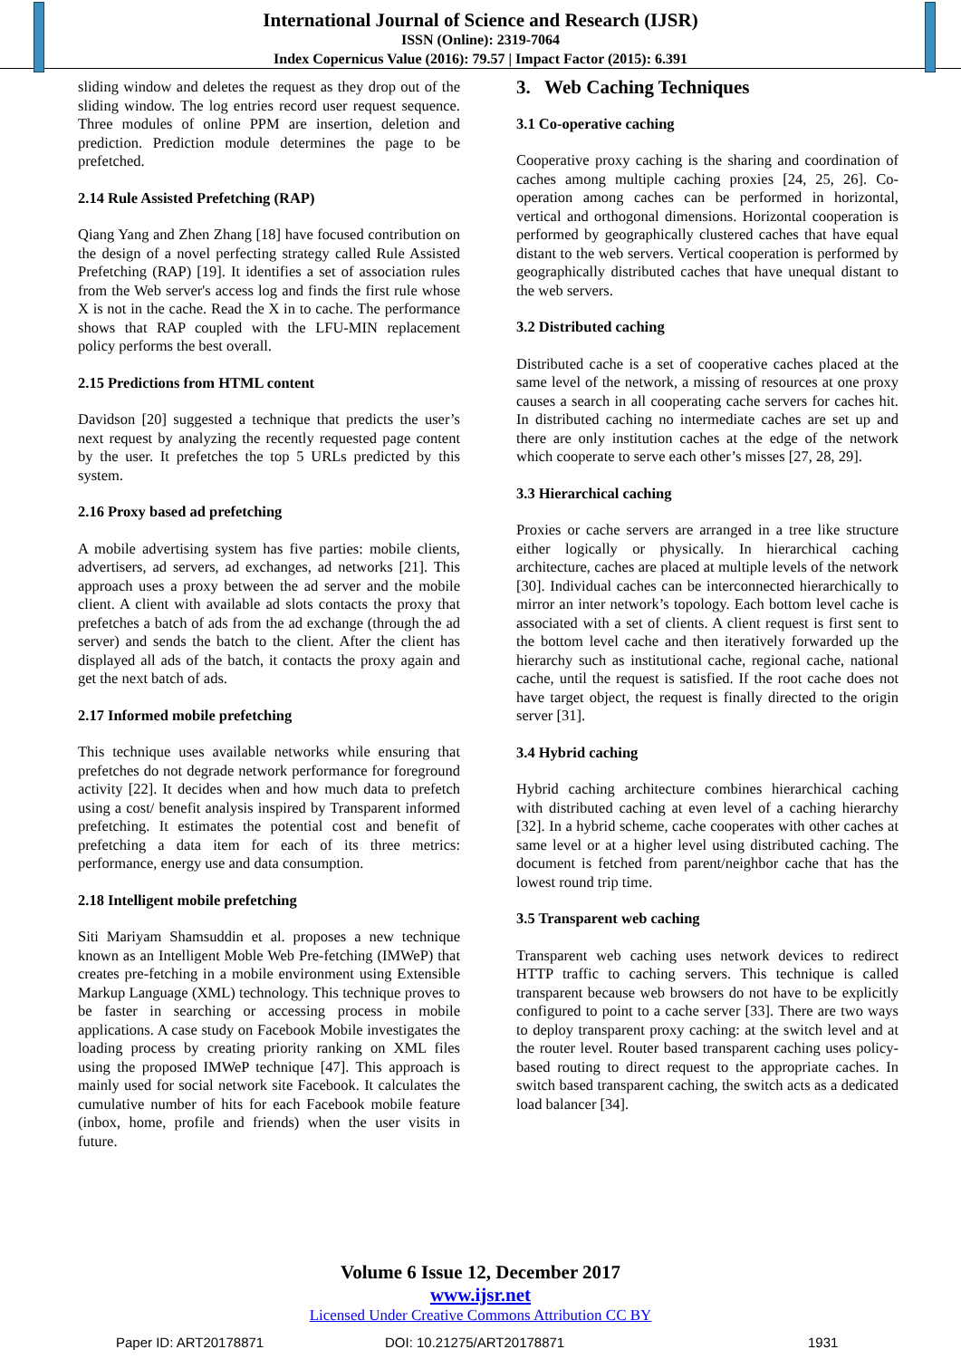International Journal of Science and Research (IJSR)
ISSN (Online): 2319-7064
Index Copernicus Value (2016): 79.57 | Impact Factor (2015): 6.391
sliding window and deletes the request as they drop out of the sliding window. The log entries record user request sequence. Three modules of online PPM are insertion, deletion and prediction. Prediction module determines the page to be prefetched.
2.14 Rule Assisted Prefetching (RAP)
Qiang Yang and Zhen Zhang [18] have focused contribution on the design of a novel perfecting strategy called Rule Assisted Prefetching (RAP) [19]. It identifies a set of association rules from the Web server's access log and finds the first rule whose X is not in the cache. Read the X in to cache. The performance shows that RAP coupled with the LFU-MIN replacement policy performs the best overall.
2.15 Predictions from HTML content
Davidson [20] suggested a technique that predicts the user’s next request by analyzing the recently requested page content by the user. It prefetches the top 5 URLs predicted by this system.
2.16 Proxy based ad prefetching
A mobile advertising system has five parties: mobile clients, advertisers, ad servers, ad exchanges, ad networks [21]. This approach uses a proxy between the ad server and the mobile client. A client with available ad slots contacts the proxy that prefetches a batch of ads from the ad exchange (through the ad server) and sends the batch to the client. After the client has displayed all ads of the batch, it contacts the proxy again and get the next batch of ads.
2.17 Informed mobile prefetching
This technique uses available networks while ensuring that prefetches do not degrade network performance for foreground activity [22]. It decides when and how much data to prefetch using a cost/ benefit analysis inspired by Transparent informed prefetching. It estimates the potential cost and benefit of prefetching a data item for each of its three metrics: performance, energy use and data consumption.
2.18 Intelligent mobile prefetching
Siti Mariyam Shamsuddin et al. proposes a new technique known as an Intelligent Moble Web Pre-fetching (IMWeP) that creates pre-fetching in a mobile environment using Extensible Markup Language (XML) technology. This technique proves to be faster in searching or accessing process in mobile applications. A case study on Facebook Mobile investigates the loading process by creating priority ranking on XML files using the proposed IMWeP technique [47]. This approach is mainly used for social network site Facebook. It calculates the cumulative number of hits for each Facebook mobile feature (inbox, home, profile and friends) when the user visits in future.
3. Web Caching Techniques
3.1 Co-operative caching
Cooperative proxy caching is the sharing and coordination of caches among multiple caching proxies [24, 25, 26]. Co-operation among caches can be performed in horizontal, vertical and orthogonal dimensions. Horizontal cooperation is performed by geographically clustered caches that have equal distant to the web servers. Vertical cooperation is performed by geographically distributed caches that have unequal distant to the web servers.
3.2 Distributed caching
Distributed cache is a set of cooperative caches placed at the same level of the network, a missing of resources at one proxy causes a search in all cooperating cache servers for caches hit. In distributed caching no intermediate caches are set up and there are only institution caches at the edge of the network which cooperate to serve each other’s misses [27, 28, 29].
3.3 Hierarchical caching
Proxies or cache servers are arranged in a tree like structure either logically or physically. In hierarchical caching architecture, caches are placed at multiple levels of the network [30]. Individual caches can be interconnected hierarchically to mirror an inter network’s topology. Each bottom level cache is associated with a set of clients. A client request is first sent to the bottom level cache and then iteratively forwarded up the hierarchy such as institutional cache, regional cache, national cache, until the request is satisfied. If the root cache does not have target object, the request is finally directed to the origin server [31].
3.4 Hybrid caching
Hybrid caching architecture combines hierarchical caching with distributed caching at even level of a caching hierarchy [32]. In a hybrid scheme, cache cooperates with other caches at same level or at a higher level using distributed caching. The document is fetched from parent/neighbor cache that has the lowest round trip time.
3.5 Transparent web caching
Transparent web caching uses network devices to redirect HTTP traffic to caching servers. This technique is called transparent because web browsers do not have to be explicitly configured to point to a cache server [33]. There are two ways to deploy transparent proxy caching: at the switch level and at the router level. Router based transparent caching uses policy-based routing to direct request to the appropriate caches. In switch based transparent caching, the switch acts as a dedicated load balancer [34].
Volume 6 Issue 12, December 2017
www.ijsr.net
Licensed Under Creative Commons Attribution CC BY
Paper ID: ART20178871 DOI: 10.21275/ART20178871 1931